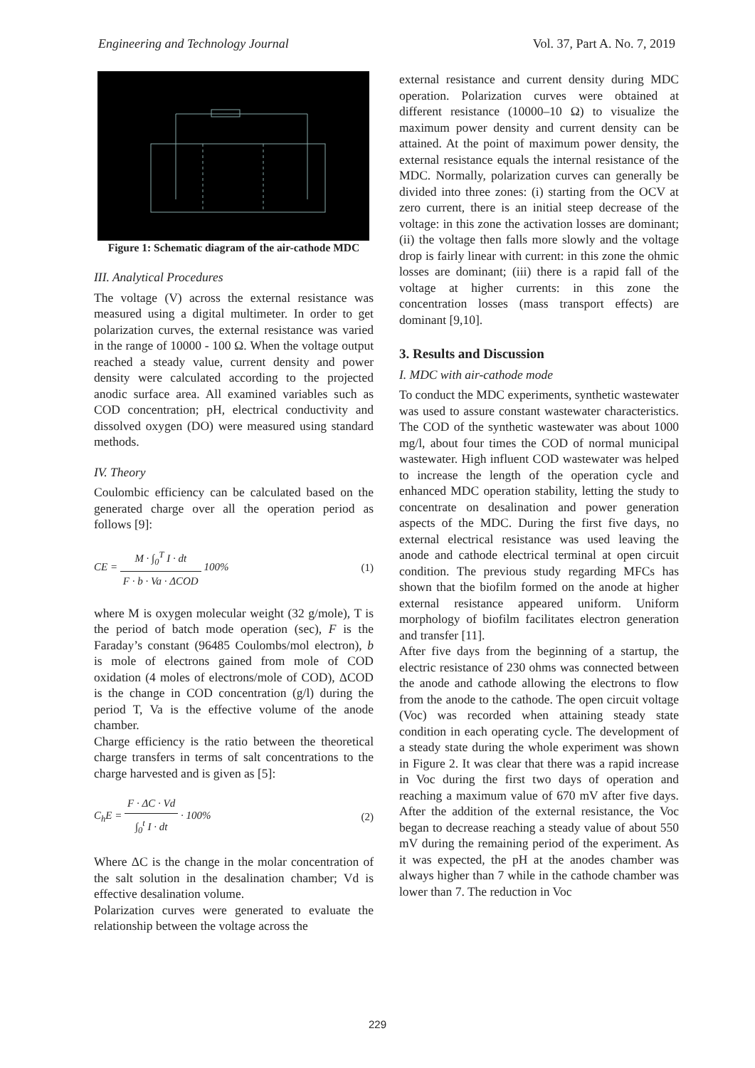Engineering and Technology Journal Vol. 37, Part A. No. 7, 2019
Figure 1: Schematic diagram of the air-cathode MDC
III. Analytical Procedures
The voltage (V) across the external resistance was measured using a digital multimeter. In order to get polarization curves, the external resistance was varied in the range of 10000 - 100 Ω. When the voltage output reached a steady value, current density and power density were calculated according to the projected anodic surface area. All examined variables such as COD concentration; pH, electrical conductivity and dissolved oxygen (DO) were measured using standard methods.
IV. Theory
Coulombic efficiency can be calculated based on the generated charge over all the operation period as follows [9]:
CE = M · ∫<sub>0</sub><sup>T</sup> I · dt F · b · Va · ΔCOD 100% (1)
where M is oxygen molecular weight (32 g/mole), T is the period of batch mode operation (sec), F is the Faraday’s constant (96485 Coulombs/mol electron), b is mole of electrons gained from mole of COD oxidation (4 moles of electrons/mole of COD), ΔCOD is the change in COD concentration (g/l) during the period T, Va is the effective volume of the anode chamber.
Charge efficiency is the ratio between the theoretical charge transfers in terms of salt concentrations to the charge harvested and is given as [5]:
C<sub>h</sub>E = F · ΔC · Vd ∫<sub>0</sub><sup>t</sup> I · dt · 100% (2)
Where ΔC is the change in the molar concentration of the salt solution in the desalination chamber; Vd is effective desalination volume.
Polarization curves were generated to evaluate the relationship between the voltage across the
external resistance and current density during MDC operation. Polarization curves were obtained at different resistance (10000–10 Ω) to visualize the maximum power density and current density can be attained. At the point of maximum power density, the external resistance equals the internal resistance of the MDC. Normally, polarization curves can generally be divided into three zones: (i) starting from the OCV at zero current, there is an initial steep decrease of the voltage: in this zone the activation losses are dominant; (ii) the voltage then falls more slowly and the voltage drop is fairly linear with current: in this zone the ohmic losses are dominant; (iii) there is a rapid fall of the voltage at higher currents: in this zone the concentration losses (mass transport effects) are dominant [9,10].
3. Results and Discussion
I. MDC with air-cathode mode
To conduct the MDC experiments, synthetic wastewater was used to assure constant wastewater characteristics. The COD of the synthetic wastewater was about 1000 mg/l, about four times the COD of normal municipal wastewater. High influent COD wastewater was helped to increase the length of the operation cycle and enhanced MDC operation stability, letting the study to concentrate on desalination and power generation aspects of the MDC. During the first five days, no external electrical resistance was used leaving the anode and cathode electrical terminal at open circuit condition. The previous study regarding MFCs has shown that the biofilm formed on the anode at higher external resistance appeared uniform. Uniform morphology of biofilm facilitates electron generation and transfer [11].
After five days from the beginning of a startup, the electric resistance of 230 ohms was connected between the anode and cathode allowing the electrons to flow from the anode to the cathode. The open circuit voltage (Voc) was recorded when attaining steady state condition in each operating cycle. The development of a steady state during the whole experiment was shown in Figure 2. It was clear that there was a rapid increase in Voc during the first two days of operation and reaching a maximum value of 670 mV after five days. After the addition of the external resistance, the Voc began to decrease reaching a steady value of about 550 mV during the remaining period of the experiment. As it was expected, the pH at the anodes chamber was always higher than 7 while in the cathode chamber was lower than 7. The reduction in Voc
229